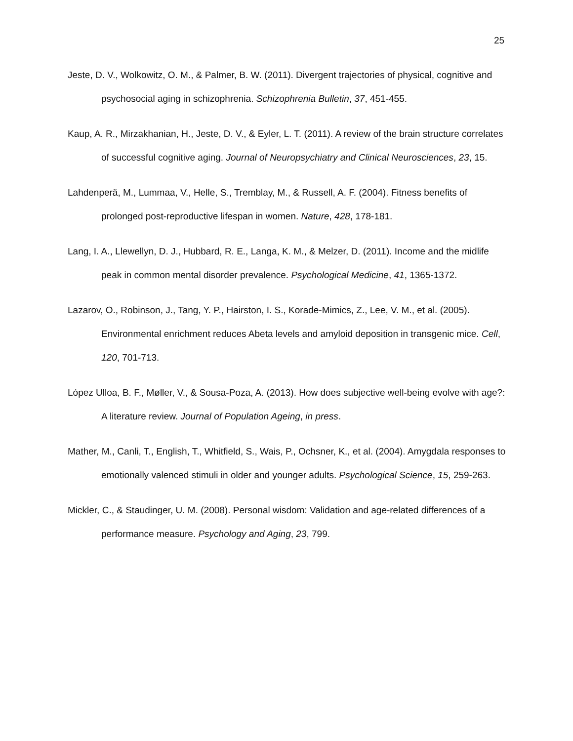25
Jeste, D. V., Wolkowitz, O. M., & Palmer, B. W. (2011). Divergent trajectories of physical, cognitive and psychosocial aging in schizophrenia. Schizophrenia Bulletin, 37, 451-455.
Kaup, A. R., Mirzakhanian, H., Jeste, D. V., & Eyler, L. T. (2011). A review of the brain structure correlates of successful cognitive aging. Journal of Neuropsychiatry and Clinical Neurosciences, 23, 15.
Lahdenperä, M., Lummaa, V., Helle, S., Tremblay, M., & Russell, A. F. (2004). Fitness benefits of prolonged post-reproductive lifespan in women. Nature, 428, 178-181.
Lang, I. A., Llewellyn, D. J., Hubbard, R. E., Langa, K. M., & Melzer, D. (2011). Income and the midlife peak in common mental disorder prevalence. Psychological Medicine, 41, 1365-1372.
Lazarov, O., Robinson, J., Tang, Y. P., Hairston, I. S., Korade-Mimics, Z., Lee, V. M., et al. (2005). Environmental enrichment reduces Abeta levels and amyloid deposition in transgenic mice. Cell, 120, 701-713.
López Ulloa, B. F., Møller, V., & Sousa-Poza, A. (2013). How does subjective well-being evolve with age?: A literature review. Journal of Population Ageing, in press.
Mather, M., Canli, T., English, T., Whitfield, S., Wais, P., Ochsner, K., et al. (2004). Amygdala responses to emotionally valenced stimuli in older and younger adults. Psychological Science, 15, 259-263.
Mickler, C., & Staudinger, U. M. (2008). Personal wisdom: Validation and age-related differences of a performance measure. Psychology and Aging, 23, 799.